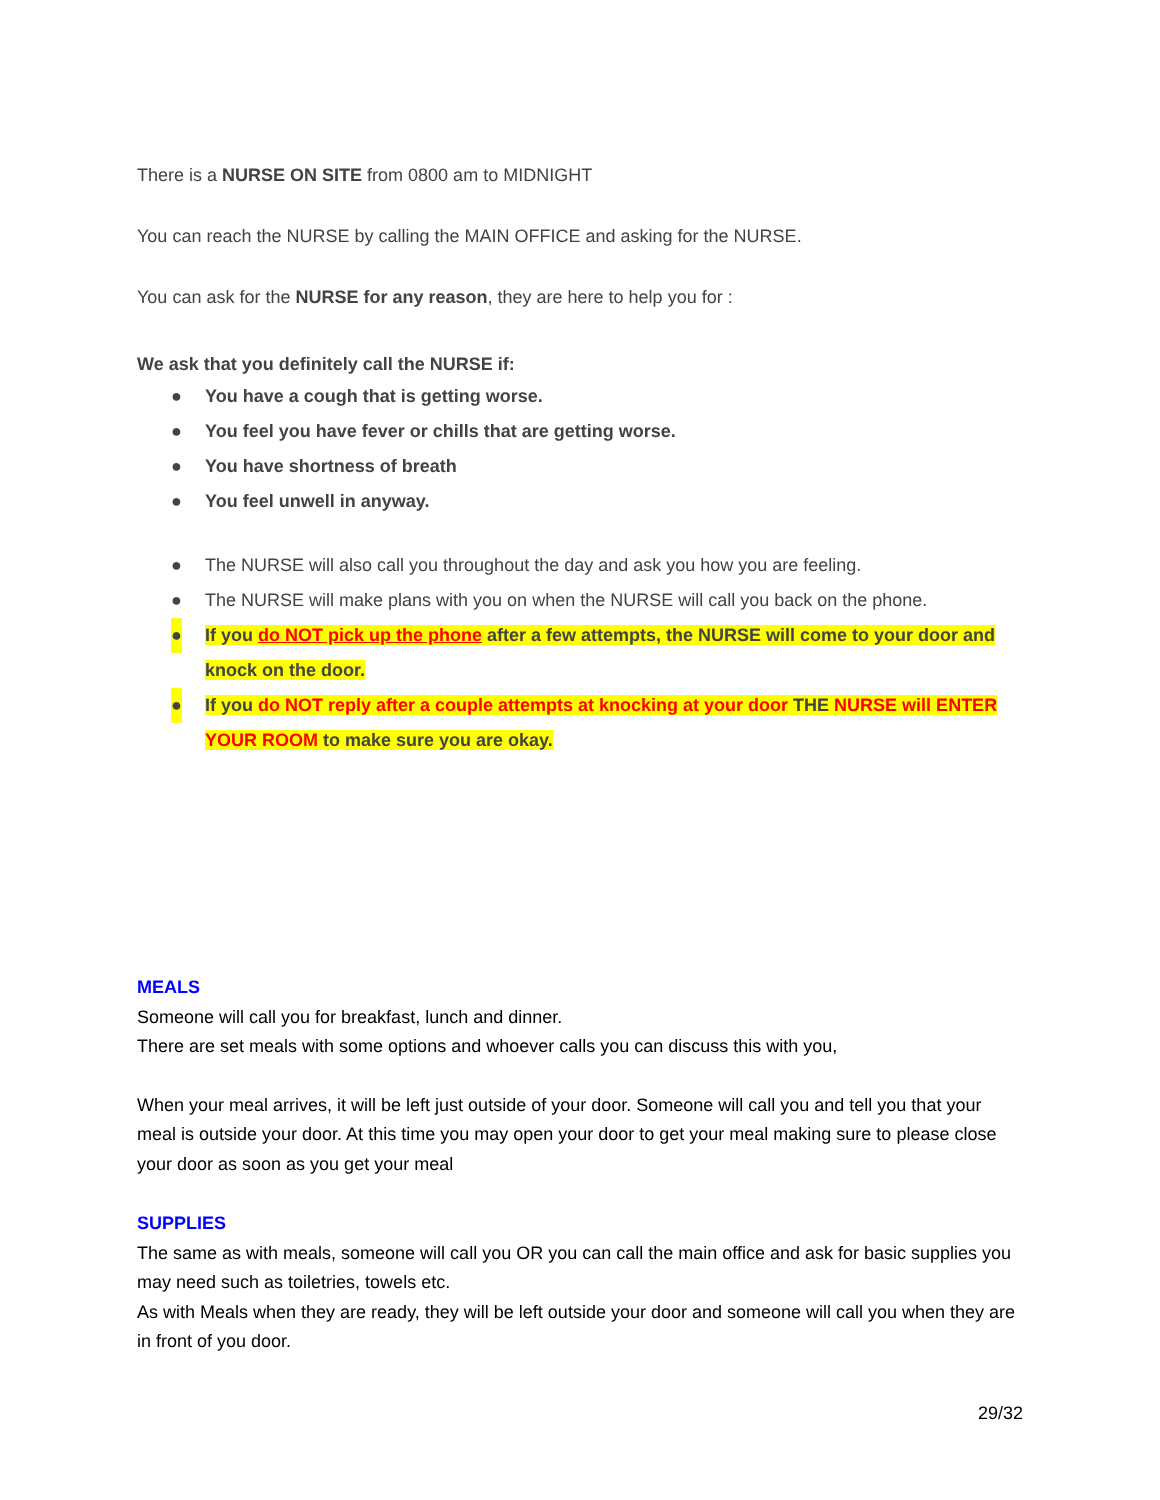There is a NURSE ON SITE from 0800 am to MIDNIGHT
You can reach the NURSE by calling the MAIN OFFICE and asking for the NURSE.
You can ask for the NURSE for any reason, they are here to help you for :
We ask that you definitely call the NURSE if:
● You have a cough that is getting worse.
● You feel you have fever or chills that are getting worse.
● You have shortness of breath
● You feel unwell in anyway.
● The NURSE will also call you throughout the day and ask you how you are feeling.
● The NURSE will make plans with you on when the NURSE will call you back on the phone.
● If you do NOT pick up the phone after a few attempts, the NURSE will come to your door and knock on the door.
● If you do NOT reply after a couple attempts at knocking at your door THE NURSE will ENTER YOUR ROOM to make sure you are okay.
MEALS
Someone will call you for breakfast, lunch and dinner.
There are set meals with some options and whoever calls you can discuss this with you,
When your meal arrives, it will be left just outside of your door. Someone will call you and tell you that your meal is outside your door. At this time you may open your door to get your meal making sure to please close your door as soon as you get your meal
SUPPLIES
The same as with meals, someone will call you OR you can call the main office and ask for basic supplies you may need such as toiletries, towels etc.
As with Meals when they are ready, they will be left outside your door and someone will call you when they are in front of you door.
29/32